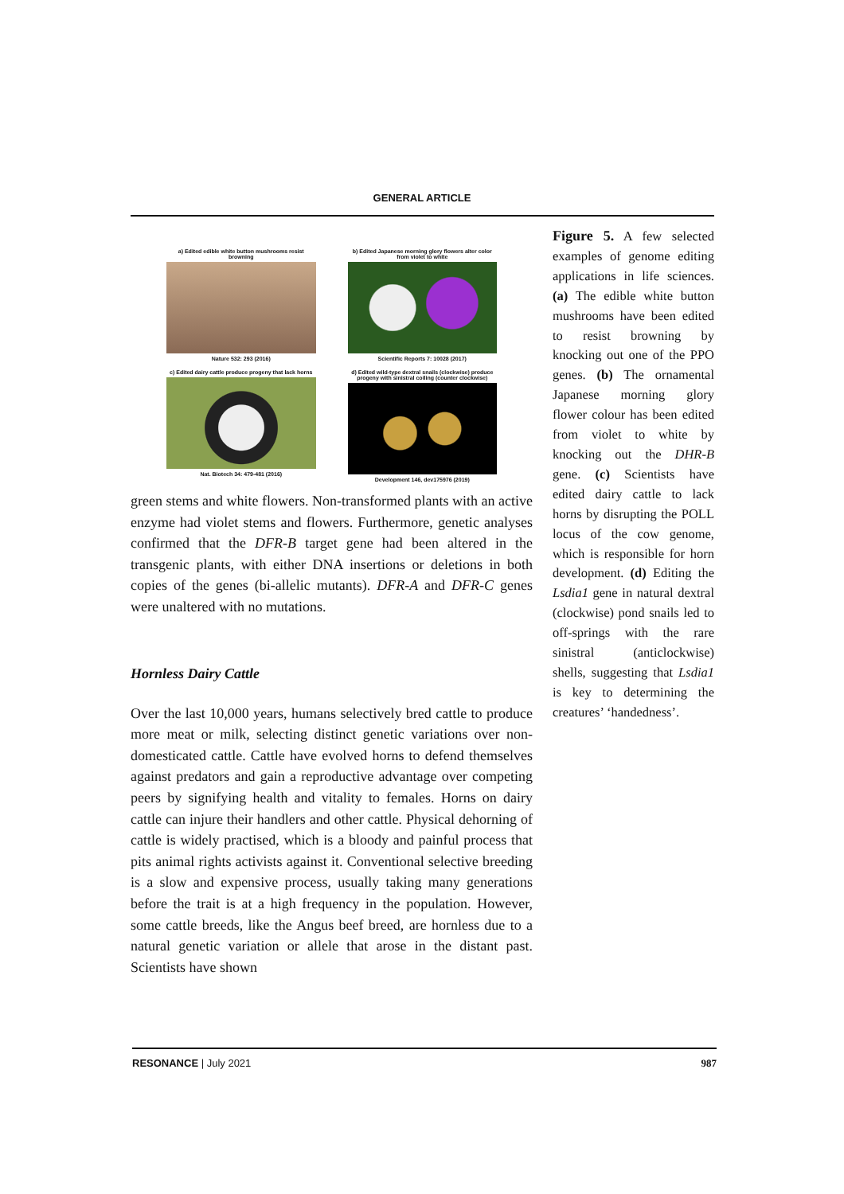GENERAL ARTICLE
a) Edited edible white button mushrooms resist browning
Nature 532: 293 (2016)
b) Edited Japanese morning glory flowers alter color from violet to white
Scientific Reports 7: 10028 (2017)
c) Edited dairy cattle produce progeny that lack horns
Nat. Biotech 34: 479-481 (2016)
d) Edited wild-type dextral snails (clockwise) produce progeny with sinistral coiling (counter clockwise)
Development 146, dev175976 (2019)
green stems and white flowers. Non-transformed plants with an active enzyme had violet stems and flowers. Furthermore, genetic analyses confirmed that the DFR-B target gene had been altered in the transgenic plants, with either DNA insertions or deletions in both copies of the genes (bi-allelic mutants). DFR-A and DFR-C genes were unaltered with no mutations.
Hornless Dairy Cattle
Over the last 10,000 years, humans selectively bred cattle to produce more meat or milk, selecting distinct genetic variations over non-domesticated cattle. Cattle have evolved horns to defend themselves against predators and gain a reproductive advantage over competing peers by signifying health and vitality to females. Horns on dairy cattle can injure their handlers and other cattle. Physical dehorning of cattle is widely practised, which is a bloody and painful process that pits animal rights activists against it. Conventional selective breeding is a slow and expensive process, usually taking many generations before the trait is at a high frequency in the population. However, some cattle breeds, like the Angus beef breed, are hornless due to a natural genetic variation or allele that arose in the distant past. Scientists have shown
Figure 5. A few selected examples of genome editing applications in life sciences. (a) The edible white button mushrooms have been edited to resist browning by knocking out one of the PPO genes. (b) The ornamental Japanese morning glory flower colour has been edited from violet to white by knocking out the DHR-B gene. (c) Scientists have edited dairy cattle to lack horns by disrupting the POLL locus of the cow genome, which is responsible for horn development. (d) Editing the Lsdia1 gene in natural dextral (clockwise) pond snails led to off-springs with the rare sinistral (anticlockwise) shells, suggesting that Lsdia1 is key to determining the creatures’ ‘handedness’.
RESONANCE | July 2021 987